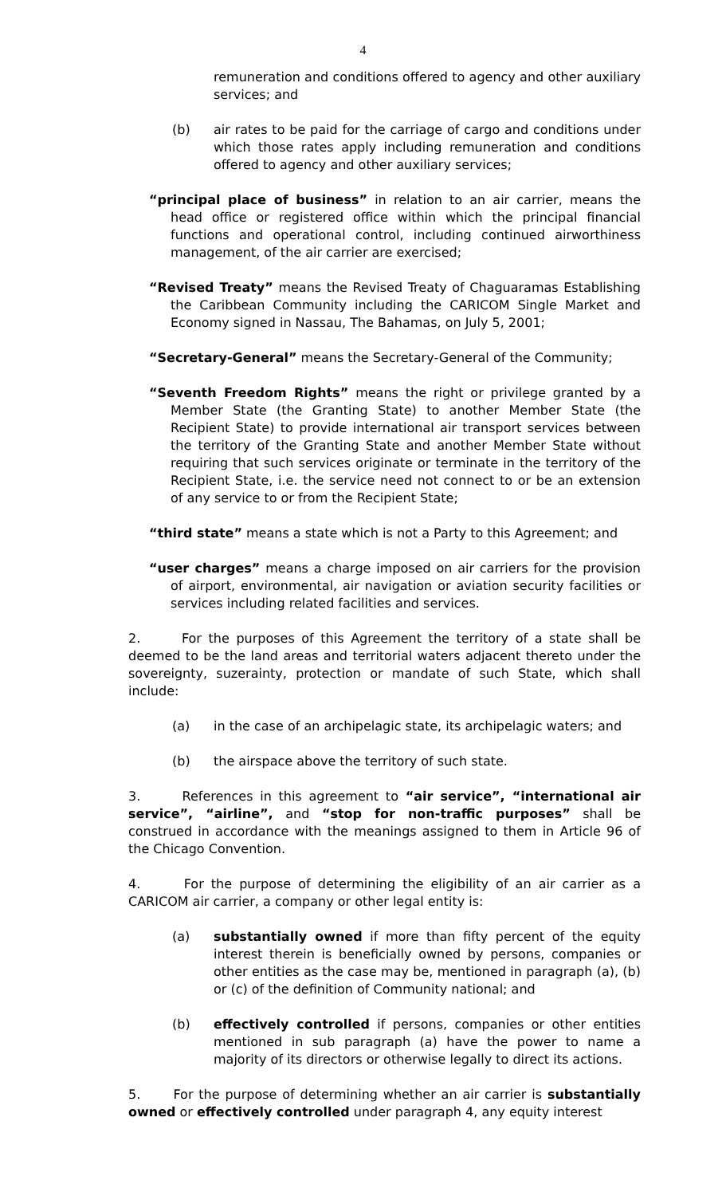4
remuneration and conditions offered to agency and other auxiliary services; and
(b) air rates to be paid for the carriage of cargo and conditions under which those rates apply including remuneration and conditions offered to agency and other auxiliary services;
“principal place of business” in relation to an air carrier, means the head office or registered office within which the principal financial functions and operational control, including continued airworthiness management, of the air carrier are exercised;
“Revised Treaty” means the Revised Treaty of Chaguaramas Establishing the Caribbean Community including the CARICOM Single Market and Economy signed in Nassau, The Bahamas, on July 5, 2001;
“Secretary-General” means the Secretary-General of the Community;
“Seventh Freedom Rights” means the right or privilege granted by a Member State (the Granting State) to another Member State (the Recipient State) to provide international air transport services between the territory of the Granting State and another Member State without requiring that such services originate or terminate in the territory of the Recipient State, i.e. the service need not connect to or be an extension of any service to or from the Recipient State;
“third state” means a state which is not a Party to this Agreement; and
“user charges” means a charge imposed on air carriers for the provision of airport, environmental, air navigation or aviation security facilities or services including related facilities and services.
2. For the purposes of this Agreement the territory of a state shall be deemed to be the land areas and territorial waters adjacent thereto under the sovereignty, suzerainty, protection or mandate of such State, which shall include:
(a) in the case of an archipelagic state, its archipelagic waters; and
(b) the airspace above the territory of such state.
3. References in this agreement to “air service”, “international air service”, “airline”, and “stop for non-traffic purposes” shall be construed in accordance with the meanings assigned to them in Article 96 of the Chicago Convention.
4. For the purpose of determining the eligibility of an air carrier as a CARICOM air carrier, a company or other legal entity is:
(a) substantially owned if more than fifty percent of the equity interest therein is beneficially owned by persons, companies or other entities as the case may be, mentioned in paragraph (a), (b) or (c) of the definition of Community national; and
(b) effectively controlled if persons, companies or other entities mentioned in sub paragraph (a) have the power to name a majority of its directors or otherwise legally to direct its actions.
5. For the purpose of determining whether an air carrier is substantially owned or effectively controlled under paragraph 4, any equity interest